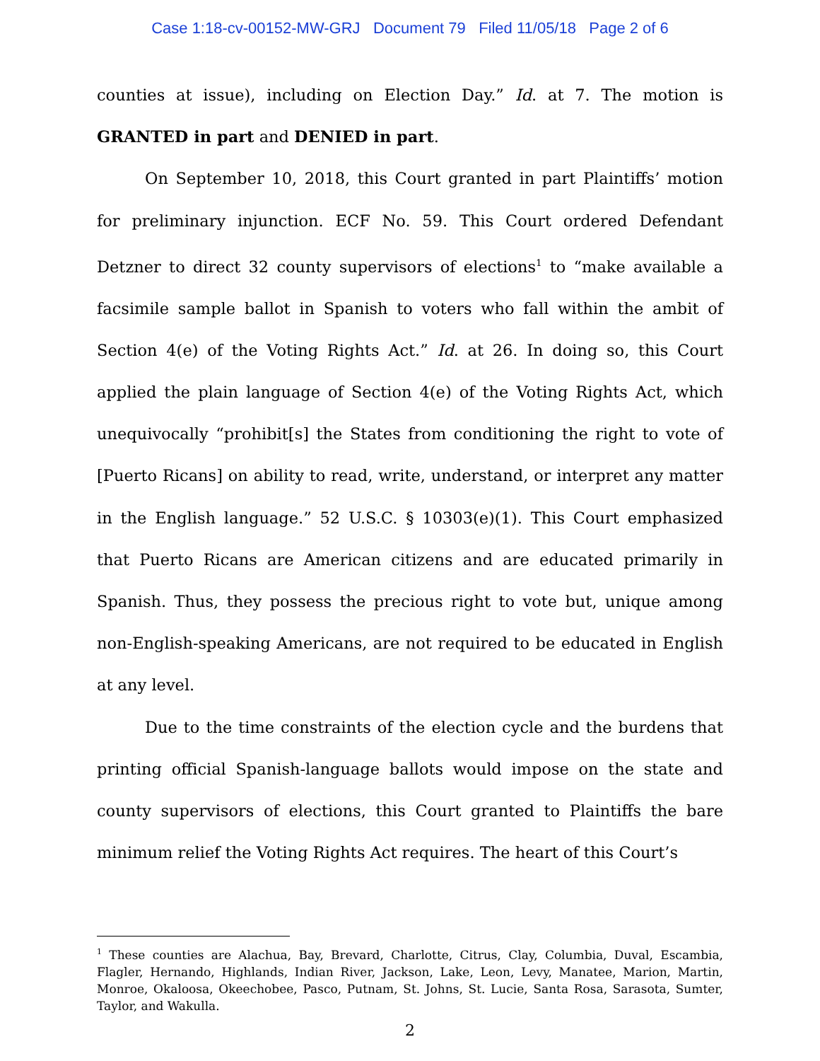Case 1:18-cv-00152-MW-GRJ Document 79 Filed 11/05/18 Page 2 of 6
counties at issue), including on Election Day.” Id. at 7. The motion is GRANTED in part and DENIED in part.
On September 10, 2018, this Court granted in part Plaintiffs’ motion for preliminary injunction. ECF No. 59. This Court ordered Defendant Detzner to direct 32 county supervisors of elections<sup>1</sup> to “make available a facsimile sample ballot in Spanish to voters who fall within the ambit of Section 4(e) of the Voting Rights Act.” Id. at 26. In doing so, this Court applied the plain language of Section 4(e) of the Voting Rights Act, which unequivocally “prohibit[s] the States from conditioning the right to vote of [Puerto Ricans] on ability to read, write, understand, or interpret any matter in the English language.” 52 U.S.C. § 10303(e)(1). This Court emphasized that Puerto Ricans are American citizens and are educated primarily in Spanish. Thus, they possess the precious right to vote but, unique among non-English-speaking Americans, are not required to be educated in English at any level.
Due to the time constraints of the election cycle and the burdens that printing official Spanish-language ballots would impose on the state and county supervisors of elections, this Court granted to Plaintiffs the bare minimum relief the Voting Rights Act requires. The heart of this Court’s
<sup>1</sup> These counties are Alachua, Bay, Brevard, Charlotte, Citrus, Clay, Columbia, Duval, Escambia, Flagler, Hernando, Highlands, Indian River, Jackson, Lake, Leon, Levy, Manatee, Marion, Martin, Monroe, Okaloosa, Okeechobee, Pasco, Putnam, St. Johns, St. Lucie, Santa Rosa, Sarasota, Sumter, Taylor, and Wakulla.
2